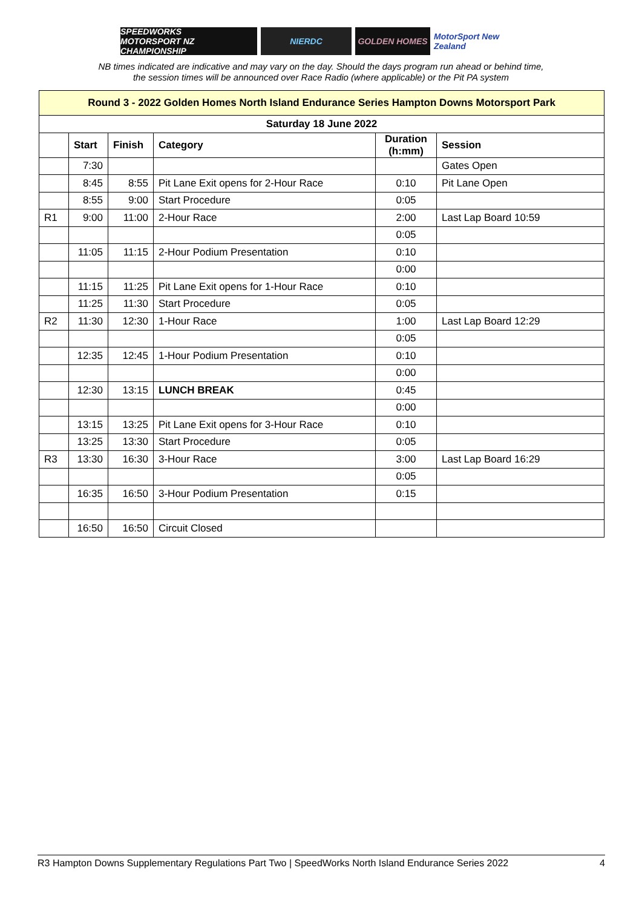SPEEDWORKS
MOTORSPORT NZ CHAMPIONSHIP
NIERDC GOLDEN HOMES MotorSport New Zealand
NB times indicated are indicative and may vary on the day. Should the days program run ahead or behind time,
the session times will be announced over Race Radio (where applicable) or the Pit PA system
| Round 3 - 2022 Golden Homes North Island Endurance Series Hampton Downs Motorsport Park | | | | | |
| Saturday 18 June 2022 | | | | | |
| | Start | Finish | Category | Duration (h:mm) | Session |
| | 7:30 | | | | Gates Open |
| | 8:45 | 8:55 | Pit Lane Exit opens for 2-Hour Race | 0:10 | Pit Lane Open |
| | 8:55 | 9:00 | Start Procedure | 0:05 | |
| R1 | 9:00 | 11:00 | 2-Hour Race | 2:00 | Last Lap Board 10:59 |
| | | | | 0:05 | |
| | 11:05 | 11:15 | 2-Hour Podium Presentation | 0:10 | |
| | | | | 0:00 | |
| | 11:15 | 11:25 | Pit Lane Exit opens for 1-Hour Race | 0:10 | |
| | 11:25 | 11:30 | Start Procedure | 0:05 | |
| R2 | 11:30 | 12:30 | 1-Hour Race | 1:00 | Last Lap Board 12:29 |
| | | | | 0:05 | |
| | 12:35 | 12:45 | 1-Hour Podium Presentation | 0:10 | |
| | | | | 0:00 | |
| | 12:30 | 13:15 | LUNCH BREAK | 0:45 | |
| | | | | 0:00 | |
| | 13:15 | 13:25 | Pit Lane Exit opens for 3-Hour Race | 0:10 | |
| | 13:25 | 13:30 | Start Procedure | 0:05 | |
| R3 | 13:30 | 16:30 | 3-Hour Race | 3:00 | Last Lap Board 16:29 |
| | | | | 0:05 | |
| | 16:35 | 16:50 | 3-Hour Podium Presentation | 0:15 | |
| | 16:50 | 16:50 | Circuit Closed | | |
R3 Hampton Downs Supplementary Regulations Part Two | SpeedWorks North Island Endurance Series 2022 4